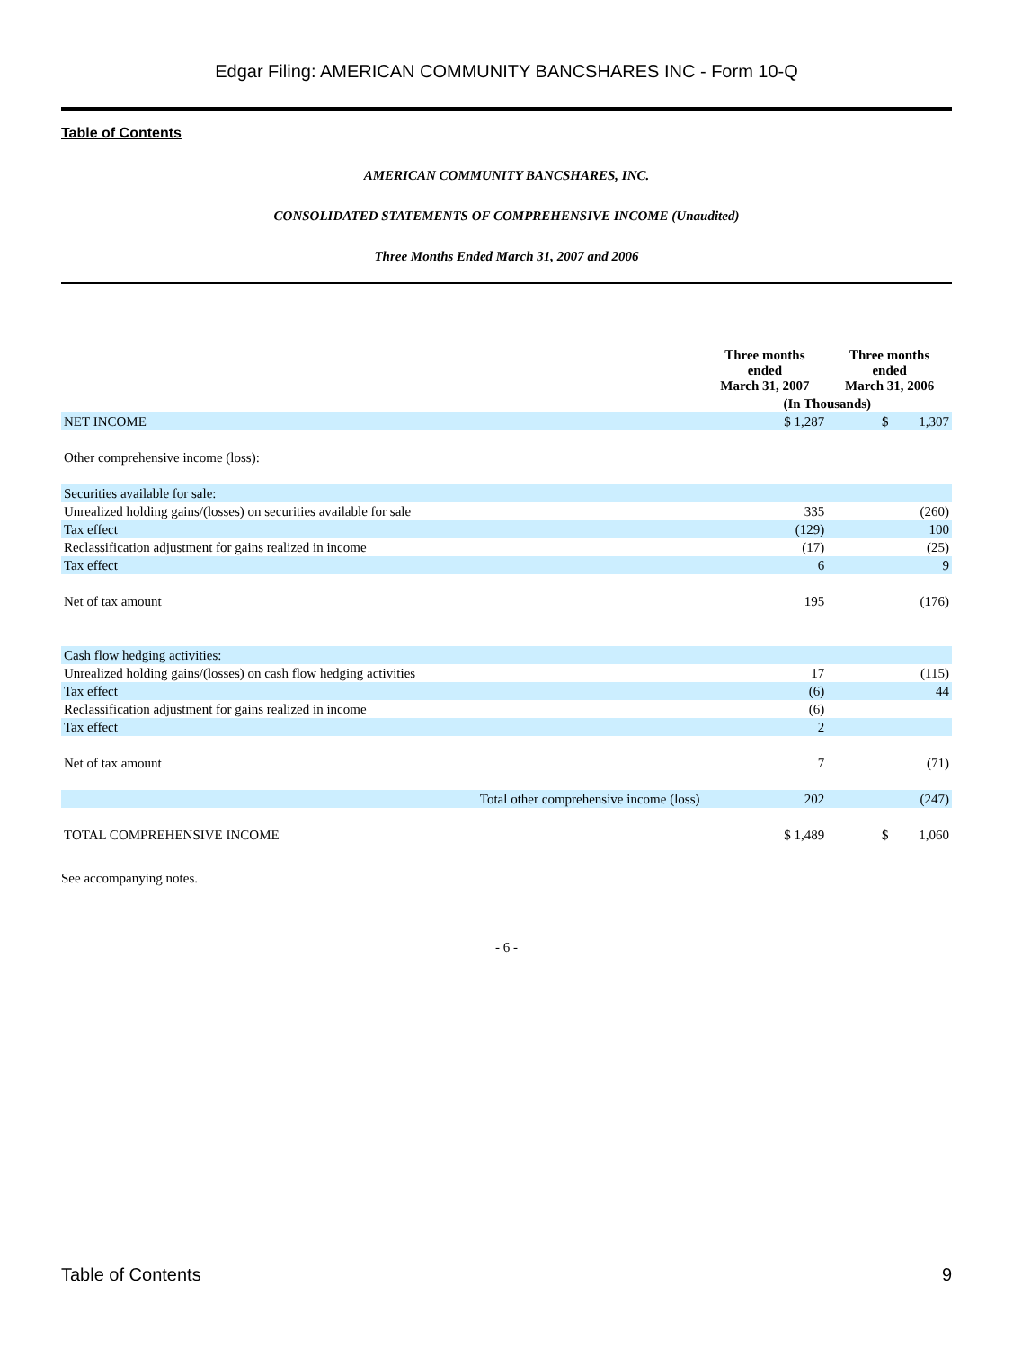Edgar Filing: AMERICAN COMMUNITY BANCSHARES INC - Form 10-Q
Table of Contents
AMERICAN COMMUNITY BANCSHARES, INC.
CONSOLIDATED STATEMENTS OF COMPREHENSIVE INCOME (Unaudited)
Three Months Ended March 31, 2007 and 2006
| | Three months ended March 31, 2007 | Three months ended March 31, 2006 |
| --- | --- | --- |
| | (In Thousands) | |
| NET INCOME | $ 1,287 | $ 1,307 |
| Other comprehensive income (loss): | | |
| Securities available for sale: | | |
| Unrealized holding gains/(losses) on securities available for sale | 335 | (260) |
| Tax effect | (129) | 100 |
| Reclassification adjustment for gains realized in income | (17) | (25) |
| Tax effect | 6 | 9 |
| Net of tax amount | 195 | (176) |
| Cash flow hedging activities: | | |
| Unrealized holding gains/(losses) on cash flow hedging activities | 17 | (115) |
| Tax effect | (6) | 44 |
| Reclassification adjustment for gains realized in income | (6) | |
| Tax effect | 2 | |
| Net of tax amount | 7 | (71) |
| Total other comprehensive income (loss) | 202 | (247) |
| TOTAL COMPREHENSIVE INCOME | $ 1,489 | $ 1,060 |
See accompanying notes.
- 6 -
Table of Contents 9